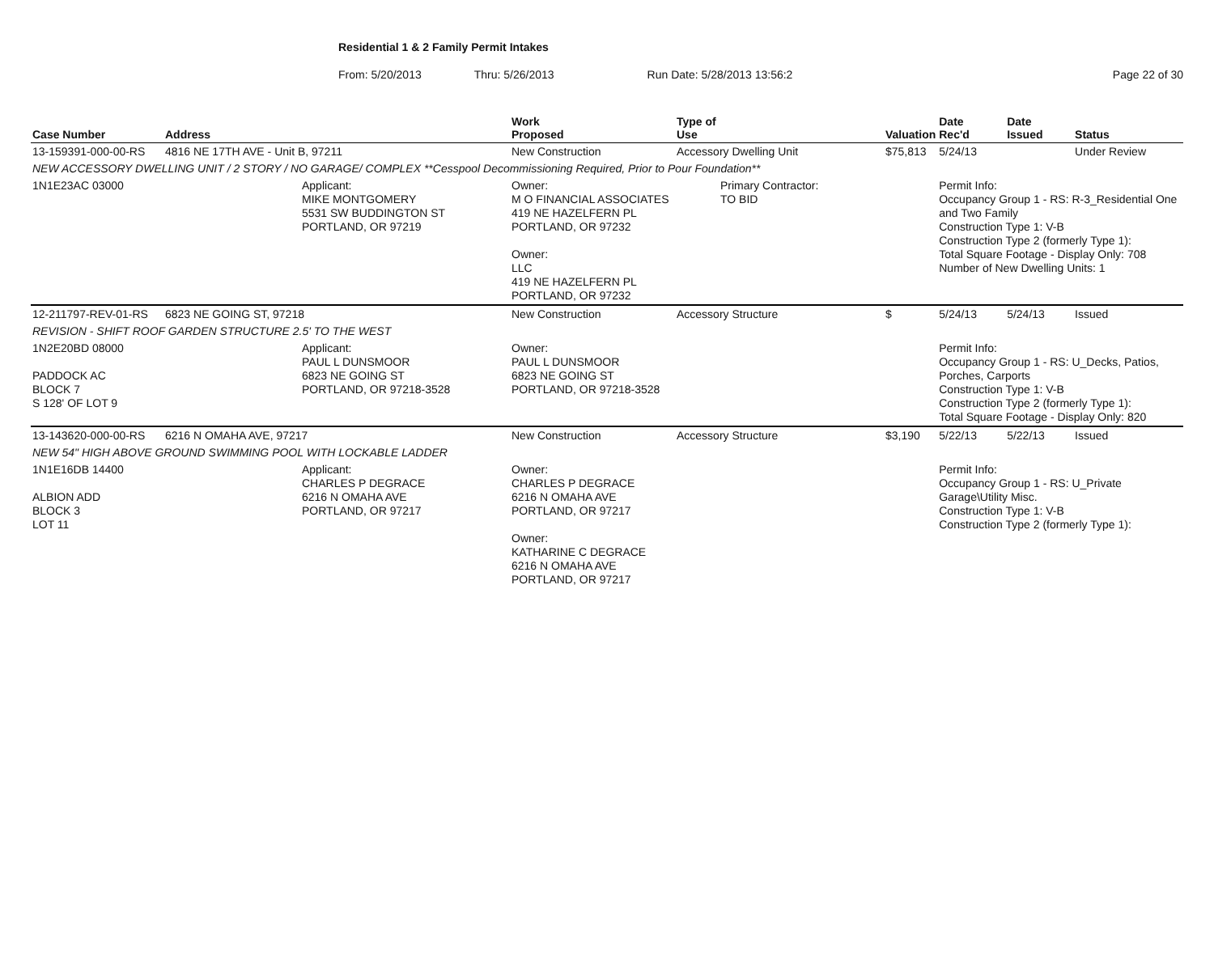Residential 1 & 2 Family Permit Intakes
From: 5/20/2013 Thru: 5/26/2013 Run Date: 5/28/2013 13:56:2 Page 22 of 30
| Case Number | Address | | Work Proposed | Type of Use | | Valuation | Date Rec'd | Date Issued | Status |
| --- | --- | --- | --- | --- | --- | --- | --- | --- | --- |
| 13-159391-000-00-RS | 4816 NE 17TH AVE - Unit B, 97211 | | New Construction | Accessory Dwelling Unit | | $75,813 | 5/24/13 | | Under Review |
| NEW ACCESSORY DWELLING UNIT / 2 STORY / NO GARAGE/ COMPLEX **Cesspool Decommissioning Required, Prior to Pour Foundation** | | | | | | | | | |
| 1N1E23AC 03000 | | Applicant: MIKE MONTGOMERY 5531 SW BUDDINGTON ST PORTLAND, OR 97219 | Owner: M O FINANCIAL ASSOCIATES 419 NE HAZELFERN PL PORTLAND, OR 97232 Owner: LLC 419 NE HAZELFERN PL PORTLAND, OR 97232 | | Primary Contractor: TO BID | | Permit Info: Occupancy Group 1 - RS: R-3_Residential One and Two Family Construction Type 1: V-B Construction Type 2 (formerly Type 1): Total Square Footage - Display Only: 708 Number of New Dwelling Units: 1 | | |
| 12-211797-REV-01-RS | 6823 NE GOING ST, 97218 | | New Construction | Accessory Structure | | $ | 5/24/13 | 5/24/13 | Issued |
| REVISION - SHIFT ROOF GARDEN STRUCTURE 2.5' TO THE WEST | | | | | | | | | |
| 1N2E20BD 08000 PADDOCK AC BLOCK 7 S 128' OF LOT 9 | | Applicant: PAUL L DUNSMOOR 6823 NE GOING ST PORTLAND, OR 97218-3528 | Owner: PAUL L DUNSMOOR 6823 NE GOING ST PORTLAND, OR 97218-3528 | | | | Permit Info: Occupancy Group 1 - RS: U_Decks, Patios, Porches, Carports Construction Type 1: V-B Construction Type 2 (formerly Type 1): Total Square Footage - Display Only: 820 | | |
| 13-143620-000-00-RS | 6216 N OMAHA AVE, 97217 | | New Construction | Accessory Structure | | $3,190 | 5/22/13 | 5/22/13 | Issued |
| NEW 54" HIGH ABOVE GROUND SWIMMING POOL WITH LOCKABLE LADDER | | | | | | | | | |
| 1N1E16DB 14400 ALBION ADD BLOCK 3 LOT 11 | | Applicant: CHARLES P DEGRACE 6216 N OMAHA AVE PORTLAND, OR 97217 | Owner: CHARLES P DEGRACE 6216 N OMAHA AVE PORTLAND, OR 97217 Owner: KATHARINE C DEGRACE 6216 N OMAHA AVE PORTLAND, OR 97217 | | | | Permit Info: Occupancy Group 1 - RS: U_Private Garage\Utility Misc. Construction Type 1: V-B Construction Type 2 (formerly Type 1): | | |